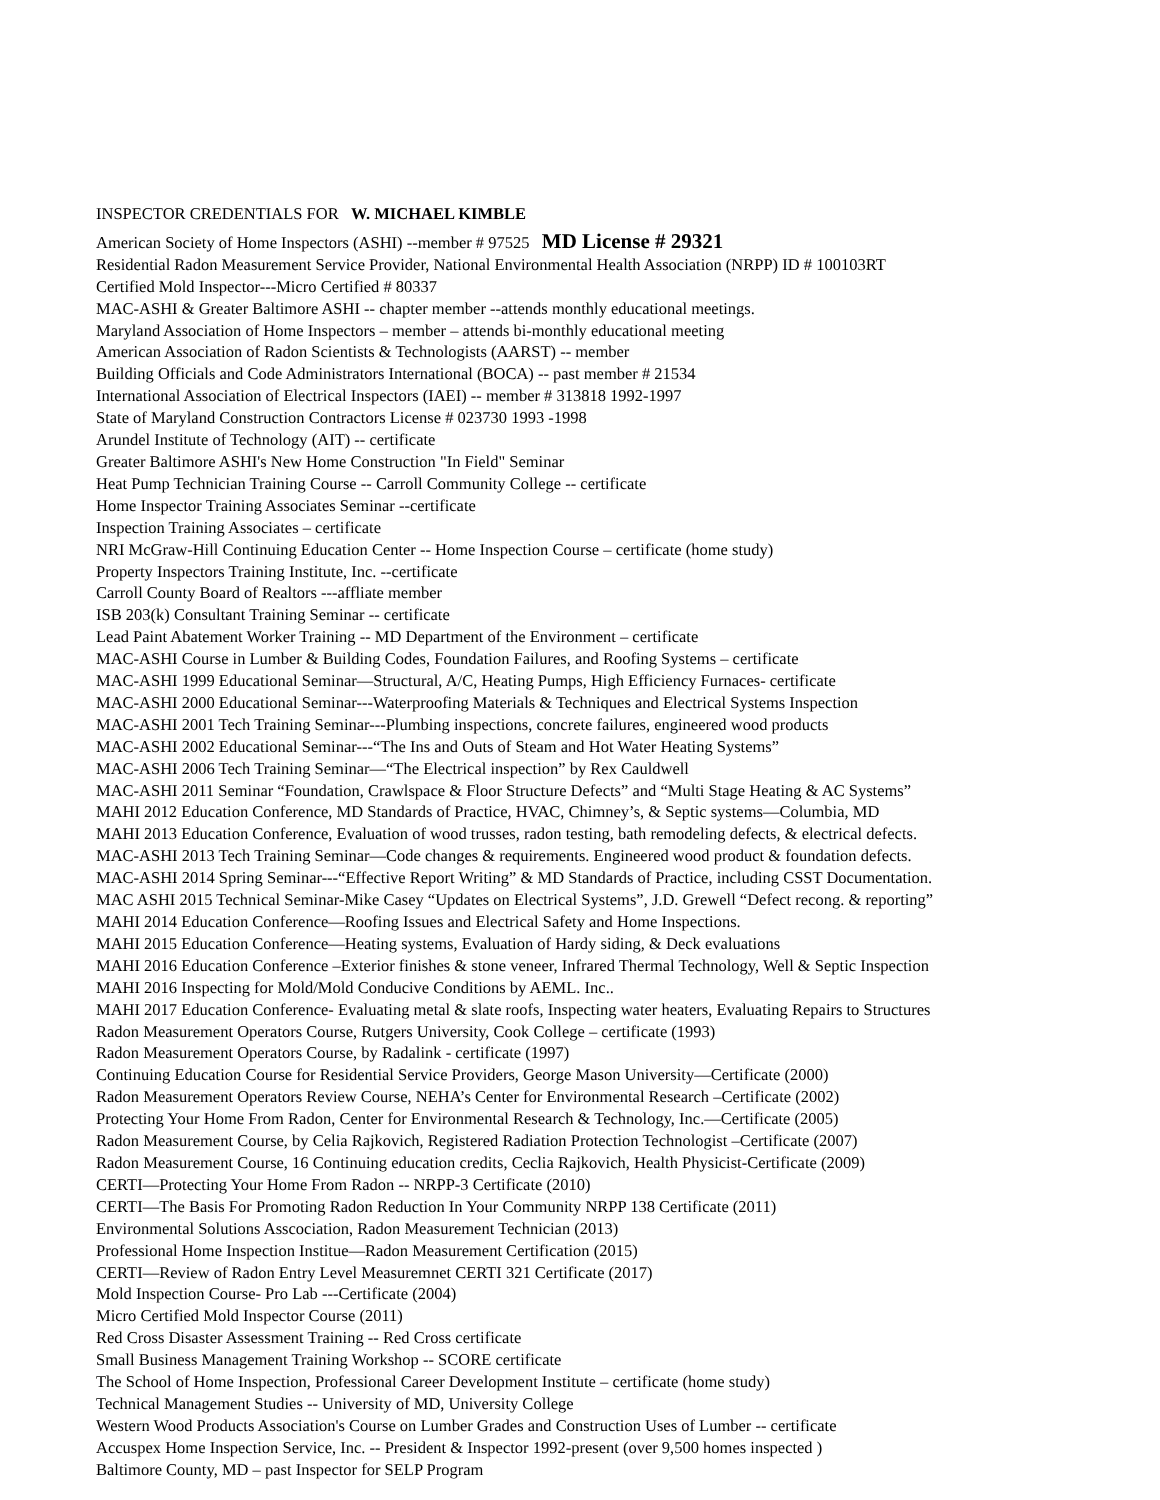INSPECTOR CREDENTIALS FOR W. MICHAEL KIMBLE
American Society of Home Inspectors (ASHI) --member # 97525 MD License # 29321
Residential Radon Measurement Service Provider, National Environmental Health Association (NRPP) ID # 100103RT
Certified Mold Inspector---Micro Certified # 80337
MAC-ASHI & Greater Baltimore ASHI -- chapter member --attends monthly educational meetings.
Maryland Association of Home Inspectors – member – attends bi-monthly educational meeting
American Association of Radon Scientists & Technologists (AARST) -- member
Building Officials and Code Administrators International (BOCA) -- past member # 21534
International Association of Electrical Inspectors (IAEI) -- member # 313818 1992-1997
State of Maryland Construction Contractors License # 023730 1993 -1998
Arundel Institute of Technology (AIT) -- certificate
Greater Baltimore ASHI's New Home Construction "In Field" Seminar
Heat Pump Technician Training Course -- Carroll Community College -- certificate
Home Inspector Training Associates Seminar --certificate
Inspection Training Associates – certificate
NRI McGraw-Hill Continuing Education Center -- Home Inspection Course – certificate (home study)
Property Inspectors Training Institute, Inc. --certificate
Carroll County Board of Realtors ---affliate member
ISB 203(k) Consultant Training Seminar -- certificate
Lead Paint Abatement Worker Training -- MD Department of the Environment – certificate
MAC-ASHI Course in Lumber & Building Codes, Foundation Failures, and Roofing Systems – certificate
MAC-ASHI 1999 Educational Seminar—Structural, A/C, Heating Pumps, High Efficiency Furnaces- certificate
MAC-ASHI 2000 Educational Seminar---Waterproofing Materials & Techniques and Electrical Systems Inspection
MAC-ASHI 2001 Tech Training Seminar---Plumbing inspections, concrete failures, engineered wood products
MAC-ASHI 2002 Educational Seminar---“The Ins and Outs of Steam and Hot Water Heating Systems”
MAC-ASHI 2006 Tech Training Seminar—“The Electrical inspection” by Rex Cauldwell
MAC-ASHI 2011 Seminar “Foundation, Crawlspace & Floor Structure Defects” and “Multi Stage Heating & AC Systems”
MAHI 2012 Education Conference, MD Standards of Practice, HVAC, Chimney’s, & Septic systems—Columbia, MD
MAHI 2013 Education Conference, Evaluation of wood trusses, radon testing, bath remodeling defects, & electrical defects.
MAC-ASHI 2013 Tech Training Seminar—Code changes & requirements. Engineered wood product & foundation defects.
MAC-ASHI 2014 Spring Seminar---“Effective Report Writing” & MD Standards of Practice, including CSST Documentation.
MAC ASHI 2015 Technical Seminar-Mike Casey “Updates on Electrical Systems”, J.D. Grewell “Defect recong. & reporting”
MAHI 2014 Education Conference—Roofing Issues and Electrical Safety and Home Inspections.
MAHI 2015 Education Conference—Heating systems, Evaluation of Hardy siding, & Deck evaluations
MAHI 2016 Education Conference –Exterior finishes & stone veneer, Infrared Thermal Technology, Well & Septic Inspection
MAHI 2016 Inspecting for Mold/Mold Conducive Conditions by AEML. Inc..
MAHI 2017 Education Conference- Evaluating metal & slate roofs, Inspecting water heaters, Evaluating Repairs to Structures
Radon Measurement Operators Course, Rutgers University, Cook College – certificate (1993)
Radon Measurement Operators Course, by Radalink - certificate (1997)
Continuing Education Course for Residential Service Providers, George Mason University—Certificate (2000)
Radon Measurement Operators Review Course, NEHA’s Center for Environmental Research –Certificate (2002)
Protecting Your Home From Radon, Center for Environmental Research & Technology, Inc.—Certificate (2005)
Radon Measurement Course, by Celia Rajkovich, Registered Radiation Protection Technologist –Certificate (2007)
Radon Measurement Course, 16 Continuing education credits, Ceclia Rajkovich, Health Physicist-Certificate (2009)
CERTI—Protecting Your Home From Radon -- NRPP-3 Certificate (2010)
CERTI—The Basis For Promoting Radon Reduction In Your Community NRPP 138 Certificate (2011)
Environmental Solutions Asscociation, Radon Measurement Technician (2013)
Professional Home Inspection Institue—Radon Measurement Certification (2015)
CERTI—Review of Radon Entry Level Measuremnet CERTI 321 Certificate (2017)
Mold Inspection Course- Pro Lab ---Certificate (2004)
Micro Certified Mold Inspector Course (2011)
Red Cross Disaster Assessment Training -- Red Cross certificate
Small Business Management Training Workshop -- SCORE certificate
The School of Home Inspection, Professional Career Development Institute – certificate (home study)
Technical Management Studies -- University of MD, University College
Western Wood Products Association's Course on Lumber Grades and Construction Uses of Lumber -- certificate
Accuspex Home Inspection Service, Inc. -- President & Inspector 1992-present (over 9,500 homes inspected )
Baltimore County, MD – past Inspector for SELP Program